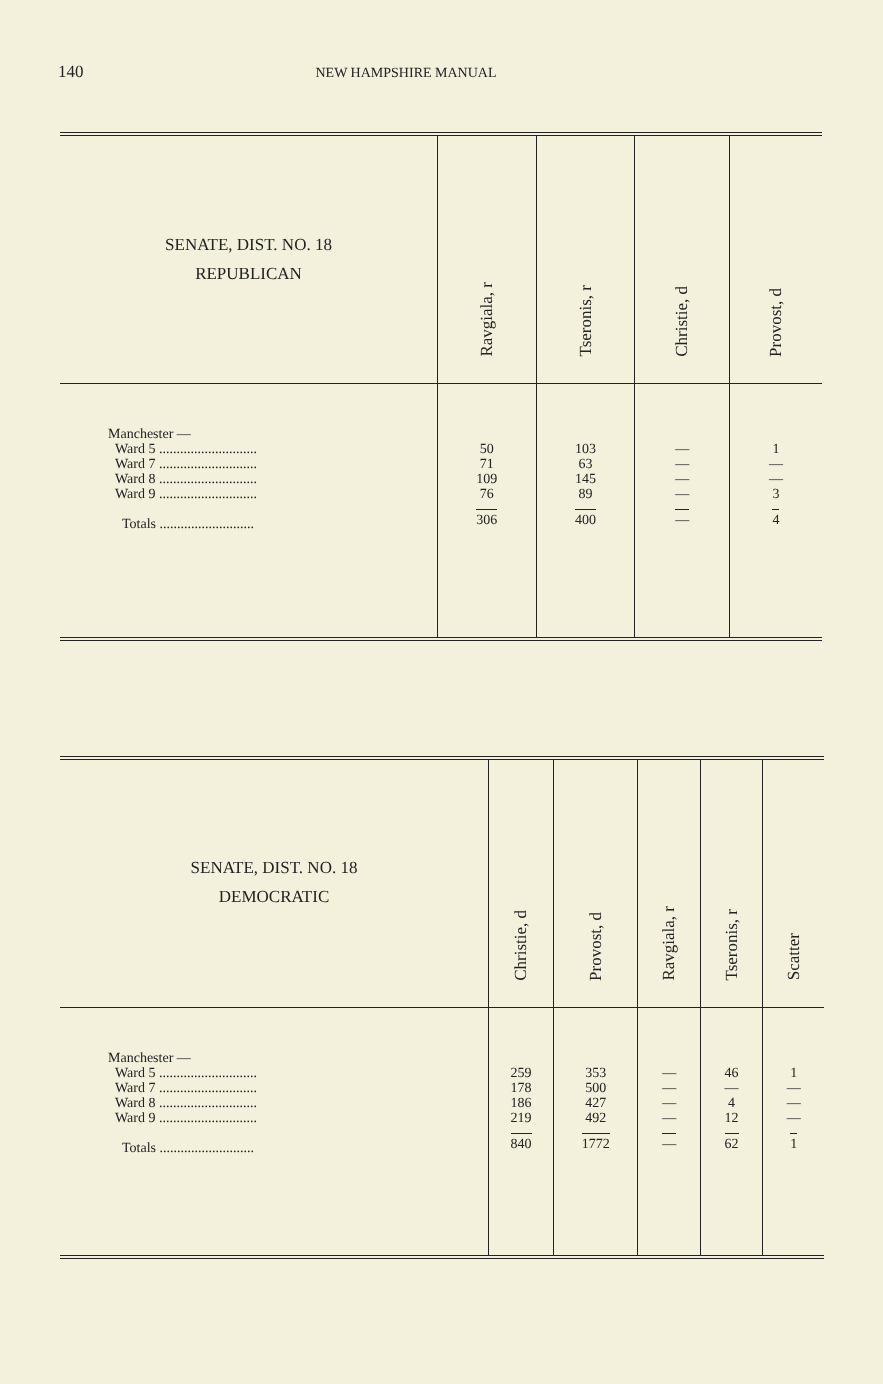140 NEW HAMPSHIRE MANUAL
| SENATE, DIST. NO. 18 REPUBLICAN | Ravgiala, r | Tseronis, r | Christie, d | Provost, d |
| --- | --- | --- | --- | --- |
| Manchester — Ward 5 ............................ Ward 7 ............................ Ward 8 ............................ Ward 9 ............................ Totals ........................... | 50 71 109 76 306 | 103 63 145 89 400 | — — — — — | 1 — — 3 4 |
| SENATE, DIST. NO. 18 DEMOCRATIC | Christie, d | Provost, d | Ravgiala, r | Tseronis, r | Scatter |
| --- | --- | --- | --- | --- | --- |
| Manchester — Ward 5 ............................ Ward 7 ............................ Ward 8 ............................ Ward 9 ............................ Totals ........................... | 259 178 186 219 840 | 353 500 427 492 1772 | — — — — — | 46 — 4 12 62 | 1 — — — 1 |